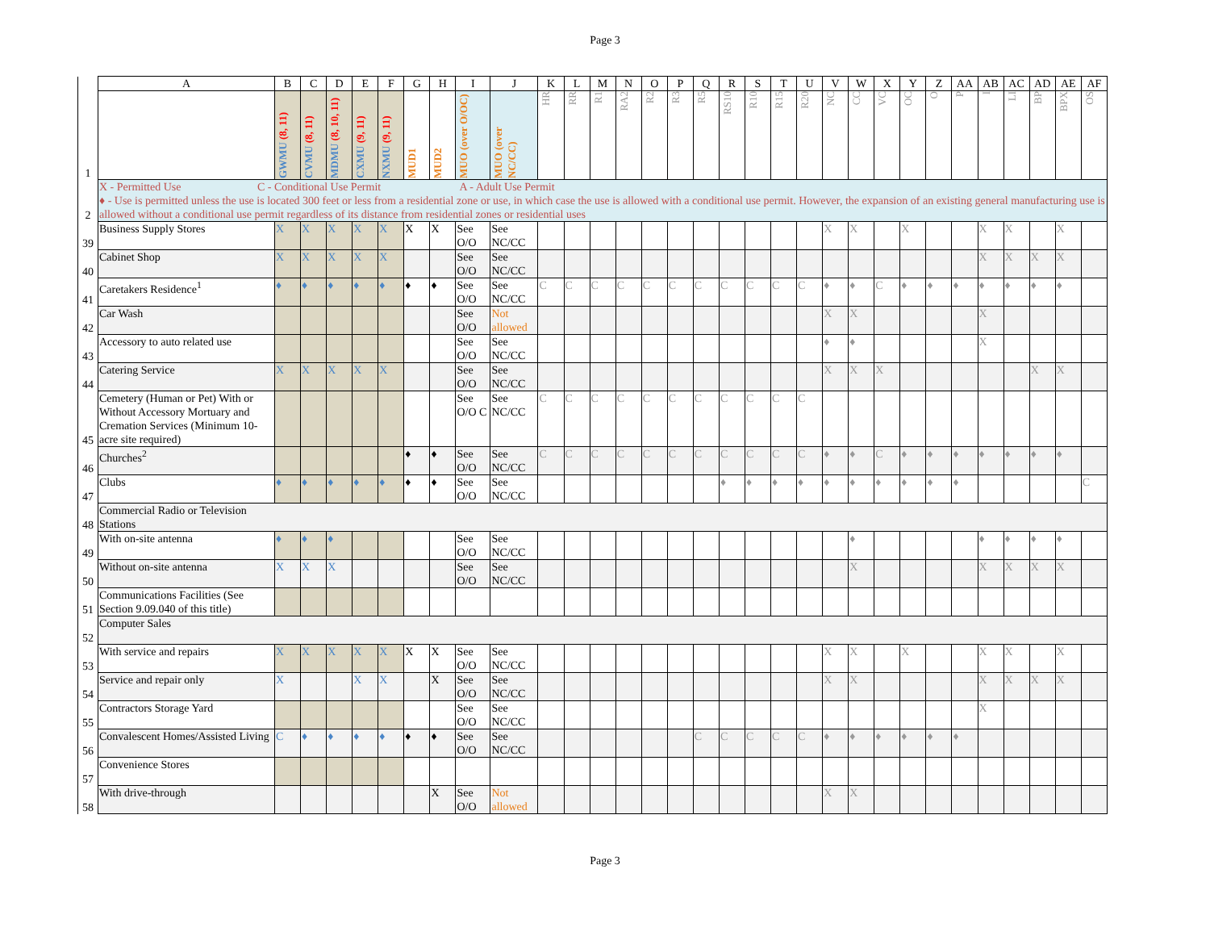Page 3
| | A | B | C | D | E | F | G | H | I | J | K | L | M | N | O | P | Q | R | S | T | U | V | W | X | Y | Z | AA | AB | AC | AD | AE | AF |
| --- | --- | --- | --- | --- | --- | --- | --- | --- | --- | --- | --- | --- | --- | --- | --- | --- | --- | --- | --- | --- | --- | --- | --- | --- | --- | --- | --- | --- | --- | --- | --- | --- |
| 1 | | GWMU (8, 11) | CVMU (8, 11) | MDMU (8, 10, 11) | CXMU (9, 11) | NXMU (9, 11) | MUD1 | MUD2 | MUO (over O/OC) | MUO (over NC/CC) | HR | RR | R1 | RA2 | R2 | R3 | R5 | RS10 | R10 | R15 | R20 | NC | CC | VC | OC | O | P | I | LI | BP | BPX | OS |
| 2 | X - Permitted Use C - Conditional Use Permit A - Adult Use Permit ♦ - Use is permitted unless the use is located 300 feet or less from a residential zone or use, in which case the use is allowed with a conditional use permit. However, the expansion of an existing general manufacturing use is allowed without a conditional use permit regardless of its distance from residential zones or residential uses | | | | | | | | | | | | | | | | | | | | | | | | | | | | | | | |
| 39 | Business Supply Stores | X | X | X | X | X | X | X | See O/O | See NC/CC | | | | | | | | | | | | X | X | | X | | | X | X | | X | |
| 40 | Cabinet Shop | X | X | X | X | X | | | See O/O | See NC/CC | | | | | | | | | | | | | | | | | | X | X | X | X | |
| 41 | Caretakers Residence<sup>1</sup> | ♦ | ♦ | ♦ | ♦ | ♦ | ♦ | ♦ | See O/O | See NC/CC | C | C | C | C | C | C | C | C | C | C | C | ♦ | ♦ | C | ♦ | ♦ | ♦ | ♦ | ♦ | ♦ | ♦ | |
| 42 | Car Wash | | | | | | | | See O/O | Not allowed | | | | | | | | | | | | X | X | | | | | X | | | | |
| 43 | Accessory to auto related use | | | | | | | | See O/O | See NC/CC | | | | | | | | | | | | ♦ | ♦ | | | | | X | | | | |
| 44 | Catering Service | X | X | X | X | X | | | See O/O | See NC/CC | | | | | | | | | | | | X | X | X | | | | | | X | X | |
| 45 | Cemetery (Human or Pet) With or Without Accessory Mortuary and Cremation Services (Minimum 10-acre site required) | | | | | | | | See O/O C | See NC/CC | C | C | C | C | C | C | C | C | C | C | C | | | | | | | | | | | |
| 46 | Churches<sup>2</sup> | | | | | | ♦ | ♦ | See O/O | See NC/CC | C | C | C | C | C | C | C | C | C | C | C | ♦ | ♦ | C | ♦ | ♦ | ♦ | ♦ | ♦ | ♦ | ♦ | |
| 47 | Clubs | ♦ | ♦ | ♦ | ♦ | ♦ | ♦ | ♦ | See O/O | See NC/CC | | | | | | | | ♦ | ♦ | ♦ | ♦ | ♦ | ♦ | ♦ | ♦ | ♦ | ♦ | | | | | C |
| 48 | Commercial Radio or Television Stations | | | | | | | | | | | | | | | | | | | | | | | | | | | | | | | |
| 49 | With on-site antenna | ♦ | ♦ | ♦ | | | | | See O/O | See NC/CC | | | | | | | | | | | | | ♦ | | | | | ♦ | ♦ | ♦ | ♦ | |
| 50 | Without on-site antenna | X | X | X | | | | | See O/O | See NC/CC | | | | | | | | | | | | | X | | | | | X | X | X | X | |
| 51 | Communications Facilities (See Section 9.09.040 of this title) | | | | | | | | | | | | | | | | | | | | | | | | | | | | | | | |
| 52 | Computer Sales | | | | | | | | | | | | | | | | | | | | | | | | | | | | | | | |
| 53 | With service and repairs | X | X | X | X | X | X | X | See O/O | See NC/CC | | | | | | | | | | | | X | X | | X | | | X | X | | X | |
| 54 | Service and repair only | X | | | X | X | | X | See O/O | See NC/CC | | | | | | | | | | | | X | X | | | | | X | X | X | X | |
| 55 | Contractors Storage Yard | | | | | | | | See O/O | See NC/CC | | | | | | | | | | | | | | | | | | X | | | | |
| 56 | Convalescent Homes/Assisted Living | C | ♦ | ♦ | ♦ | ♦ | ♦ | ♦ | See O/O | See NC/CC | | | | | | | C | C | C | C | C | ♦ | ♦ | ♦ | ♦ | ♦ | ♦ | | | | | |
| 57 | Convenience Stores | | | | | | | | | | | | | | | | | | | | | | | | | | | | | | | |
| 58 | With drive-through | | | | | | | X | See O/O | Not allowed | | | | | | | | | | | | X | X | | | | | | | | | |
Page 3